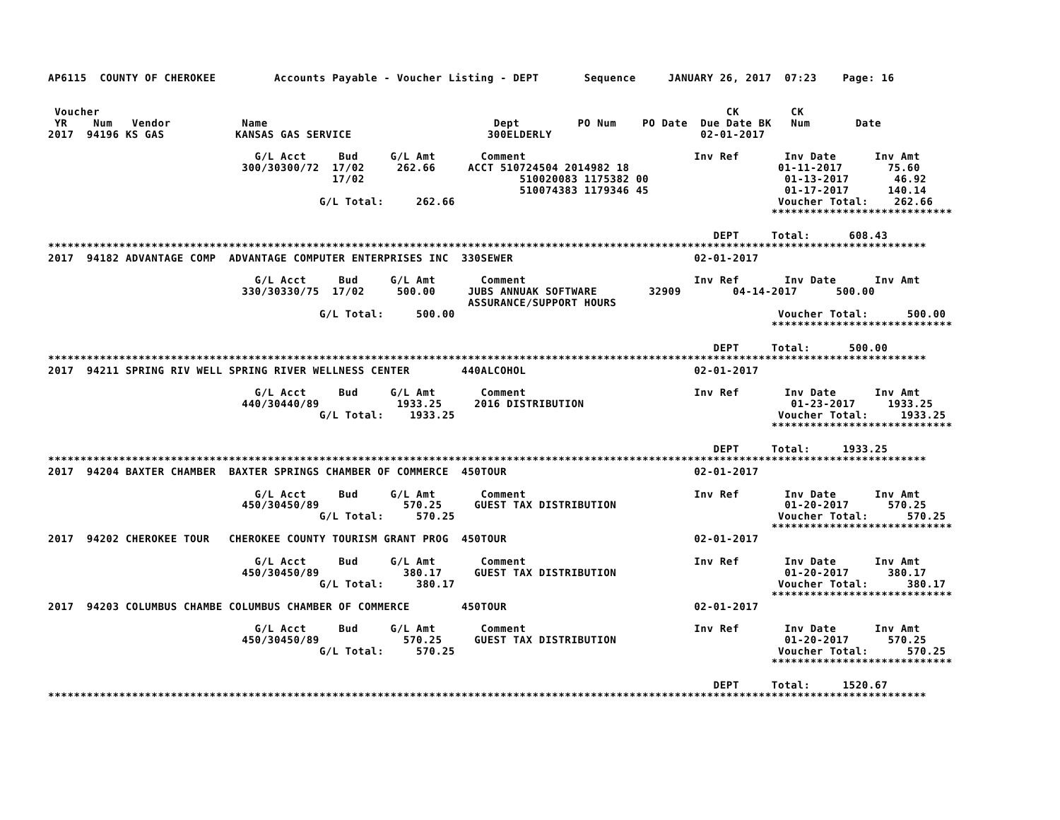AP6115  COUNTY OF CHEROKEE         Accounts Payable - Voucher Listing - DEPT       Sequence     JANUARY 26, 2017  07:23    Page: 16


 Voucher                                                                                                 CK        CK
 YR    Num   Vendor           Name                                   Dept         PO Num    PO Date  Due Date BK   Num       Date
2017  94196 KS GAS           KANSAS GAS SERVICE                     300ELDERLY                       02-01-2017

                                G/L Acct     Bud     G/L Amt       Comment                          Inv Ref       Inv Date      Inv Amt
                              300/30300/72  17/02     262.66     ACCT 510724504 2014982 18                       01-11-2017       75.60
                                            17/02                        510020083 1175382 00                     01-13-2017       46.92
                                                                         510074383 1179346 45                     01-17-2017      140.14
                                          G/L Total:     262.66                                                  Voucher Total:    262.66
                                                                                                                ****************************

                                                                                                       DEPT     Total:      608.43
****************************************************************************************************************************************
2017  94182 ADVANTAGE COMP  ADVANTAGE COMPUTER ENTERPRISES INC  330SEWER                            02-01-2017

                                G/L Acct     Bud     G/L Amt       Comment                          Inv Ref       Inv Date      Inv Amt
                              330/30330/75  17/02     500.00     JUBS ANNUAK SOFTWARE        32909        04-14-2017      500.00
                                                                 ASSURANCE/SUPPORT HOURS
                                          G/L Total:     500.00                                                  Voucher Total:      500.00
                                                                                                                ****************************

                                                                                                       DEPT     Total:      500.00
****************************************************************************************************************************************
2017  94211 SPRING RIV WELL SPRING RIVER WELLNESS CENTER        440ALCOHOL                          02-01-2017

                                G/L Acct     Bud     G/L Amt       Comment                          Inv Ref       Inv Date      Inv Amt
                              440/30440/89            1933.25     2016 DISTRIBUTION                                01-23-2017     1933.25
                                          G/L Total:    1933.25                                                  Voucher Total:     1933.25
                                                                                                                ****************************

                                                                                                       DEPT     Total:     1933.25
****************************************************************************************************************************************
2017  94204 BAXTER CHAMBER  BAXTER SPRINGS CHAMBER OF COMMERCE  450TOUR                             02-01-2017

                                G/L Acct     Bud     G/L Amt       Comment                          Inv Ref       Inv Date      Inv Amt
                              450/30450/89             570.25     GUEST TAX DISTRIBUTION                          01-20-2017      570.25
                                          G/L Total:     570.25                                                  Voucher Total:      570.25
                                                                                                                ****************************
2017  94202 CHEROKEE TOUR   CHEROKEE COUNTY TOURISM GRANT PROG  450TOUR                             02-01-2017

                                G/L Acct     Bud     G/L Amt       Comment                          Inv Ref       Inv Date      Inv Amt
                              450/30450/89             380.17     GUEST TAX DISTRIBUTION                          01-20-2017      380.17
                                          G/L Total:     380.17                                                  Voucher Total:      380.17
                                                                                                                ****************************
2017  94203 COLUMBUS CHAMBE COLUMBUS CHAMBER OF COMMERCE        450TOUR                             02-01-2017

                                G/L Acct     Bud     G/L Amt       Comment                          Inv Ref       Inv Date      Inv Amt
                              450/30450/89             570.25     GUEST TAX DISTRIBUTION                          01-20-2017      570.25
                                          G/L Total:     570.25                                                  Voucher Total:      570.25
                                                                                                                ****************************

                                                                                                       DEPT     Total:     1520.67
****************************************************************************************************************************************